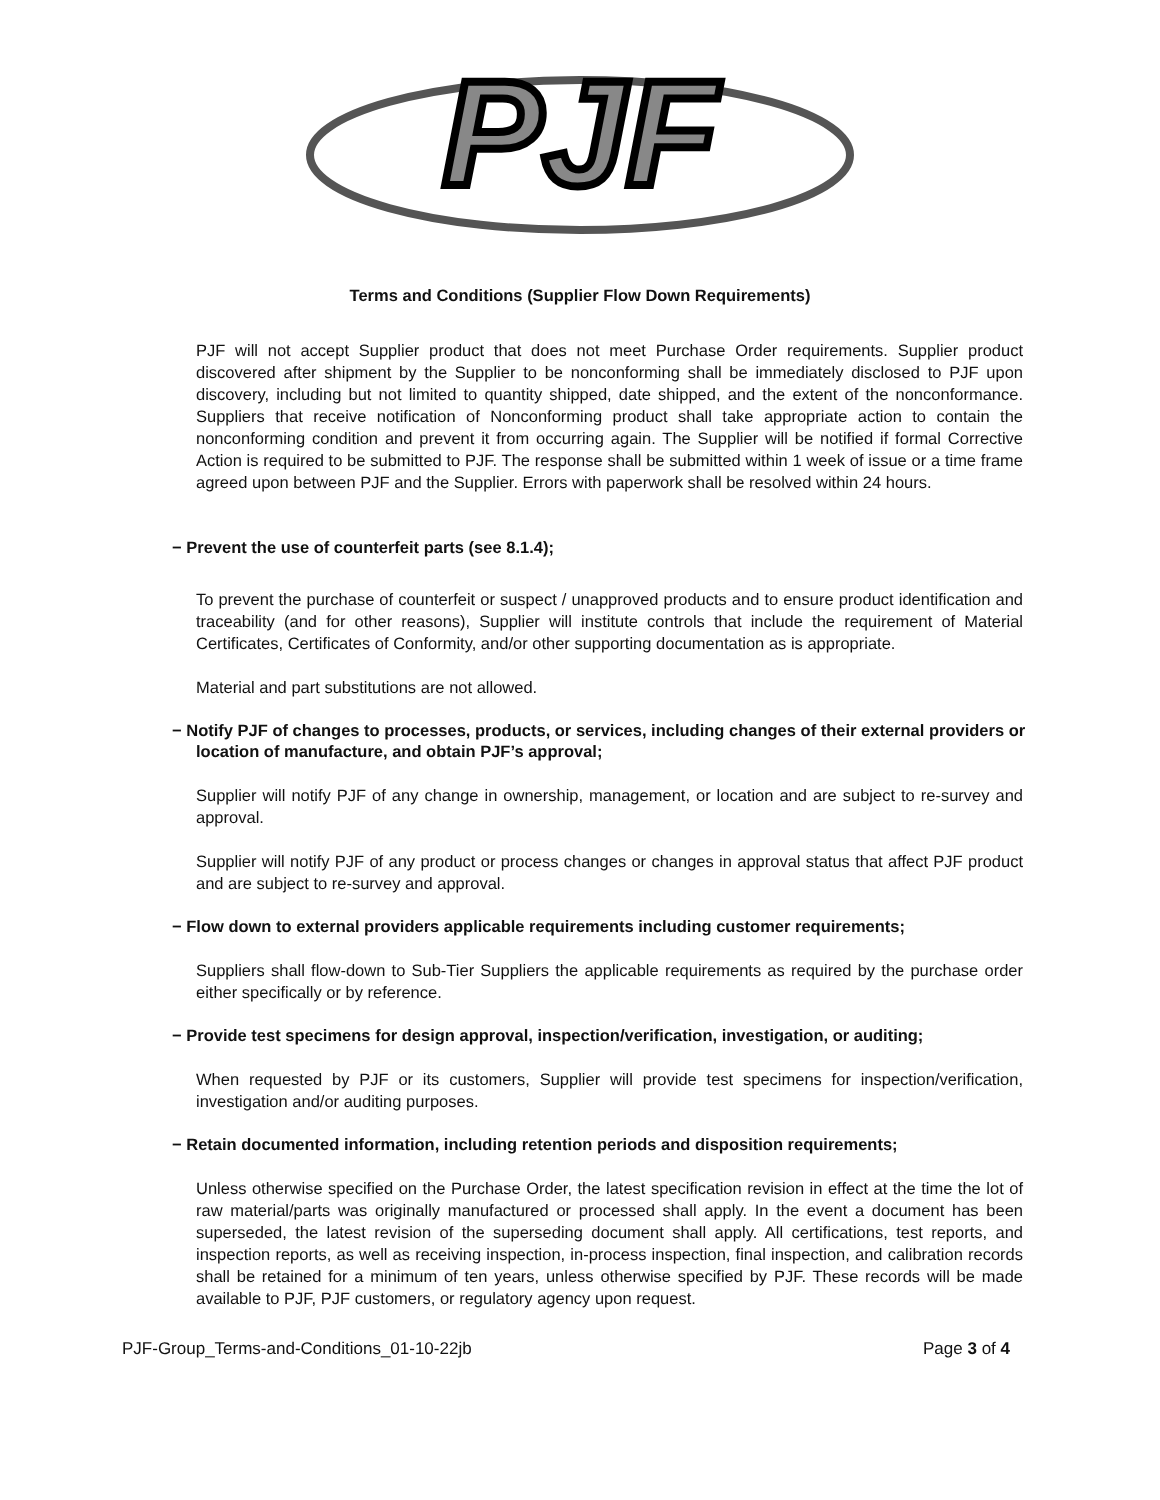PJF
Terms and Conditions (Supplier Flow Down Requirements)
PJF will not accept Supplier product that does not meet Purchase Order requirements. Supplier product discovered after shipment by the Supplier to be nonconforming shall be immediately disclosed to PJF upon discovery, including but not limited to quantity shipped, date shipped, and the extent of the nonconformance. Suppliers that receive notification of Nonconforming product shall take appropriate action to contain the nonconforming condition and prevent it from occurring again. The Supplier will be notified if formal Corrective Action is required to be submitted to PJF. The response shall be submitted within 1 week of issue or a time frame agreed upon between PJF and the Supplier. Errors with paperwork shall be resolved within 24 hours.
− Prevent the use of counterfeit parts (see 8.1.4);
To prevent the purchase of counterfeit or suspect / unapproved products and to ensure product identification and traceability (and for other reasons), Supplier will institute controls that include the requirement of Material Certificates, Certificates of Conformity, and/or other supporting documentation as is appropriate.
Material and part substitutions are not allowed.
− Notify PJF of changes to processes, products, or services, including changes of their external providers or location of manufacture, and obtain PJF’s approval;
Supplier will notify PJF of any change in ownership, management, or location and are subject to re-survey and approval.
Supplier will notify PJF of any product or process changes or changes in approval status that affect PJF product and are subject to re-survey and approval.
− Flow down to external providers applicable requirements including customer requirements;
Suppliers shall flow-down to Sub-Tier Suppliers the applicable requirements as required by the purchase order either specifically or by reference.
− Provide test specimens for design approval, inspection/verification, investigation, or auditing;
When requested by PJF or its customers, Supplier will provide test specimens for inspection/verification, investigation and/or auditing purposes.
− Retain documented information, including retention periods and disposition requirements;
Unless otherwise specified on the Purchase Order, the latest specification revision in effect at the time the lot of raw material/parts was originally manufactured or processed shall apply. In the event a document has been superseded, the latest revision of the superseding document shall apply. All certifications, test reports, and inspection reports, as well as receiving inspection, in-process inspection, final inspection, and calibration records shall be retained for a minimum of ten years, unless otherwise specified by PJF. These records will be made available to PJF, PJF customers, or regulatory agency upon request.
PJF-Group_Terms-and-Conditions_01-10-22jb Page 3 of 4